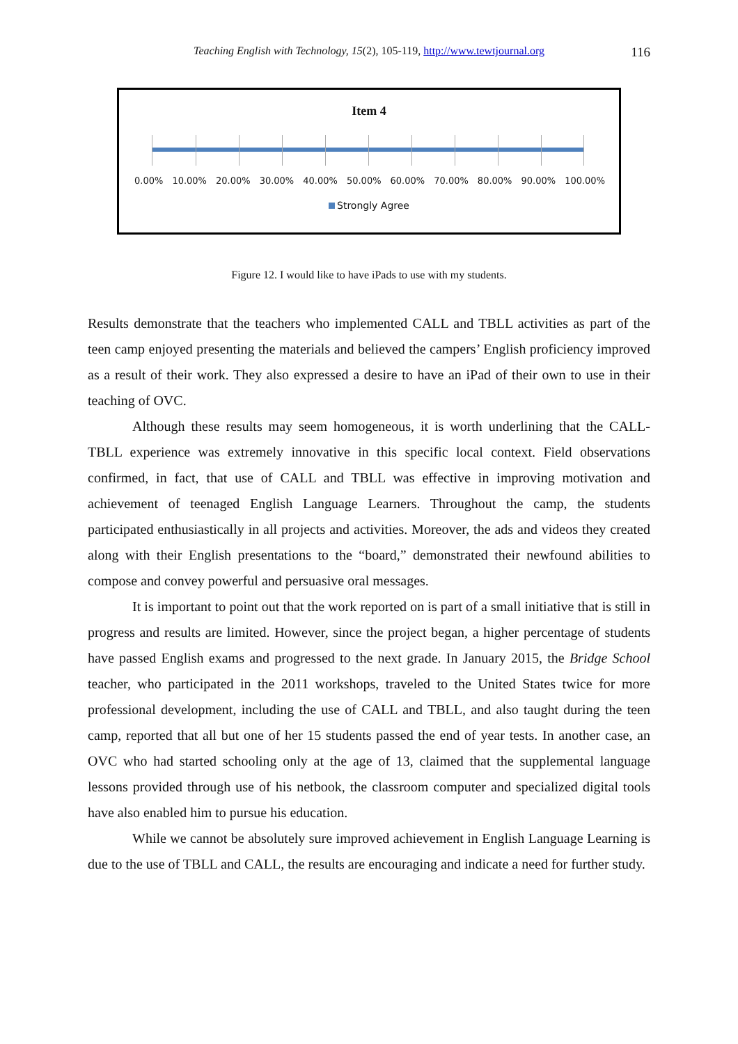Teaching English with Technology, 15(2), 105-119, http://www.tewtjournal.org
116
Item 4
0.00% 10.00% 20.00% 30.00% 40.00% 50.00% 60.00% 70.00% 80.00% 90.00% 100.00%
Strongly Agree
Figure 12. I would like to have iPads to use with my students.
Results demonstrate that the teachers who implemented CALL and TBLL activities as part of the teen camp enjoyed presenting the materials and believed the campers’ English proficiency improved as a result of their work. They also expressed a desire to have an iPad of their own to use in their teaching of OVC.
Although these results may seem homogeneous, it is worth underlining that the CALL-TBLL experience was extremely innovative in this specific local context. Field observations confirmed, in fact, that use of CALL and TBLL was effective in improving motivation and achievement of teenaged English Language Learners. Throughout the camp, the students participated enthusiastically in all projects and activities. Moreover, the ads and videos they created along with their English presentations to the “board,” demonstrated their newfound abilities to compose and convey powerful and persuasive oral messages.
It is important to point out that the work reported on is part of a small initiative that is still in progress and results are limited. However, since the project began, a higher percentage of students have passed English exams and progressed to the next grade. In January 2015, the Bridge School teacher, who participated in the 2011 workshops, traveled to the United States twice for more professional development, including the use of CALL and TBLL, and also taught during the teen camp, reported that all but one of her 15 students passed the end of year tests. In another case, an OVC who had started schooling only at the age of 13, claimed that the supplemental language lessons provided through use of his netbook, the classroom computer and specialized digital tools have also enabled him to pursue his education.
While we cannot be absolutely sure improved achievement in English Language Learning is due to the use of TBLL and CALL, the results are encouraging and indicate a need for further study.